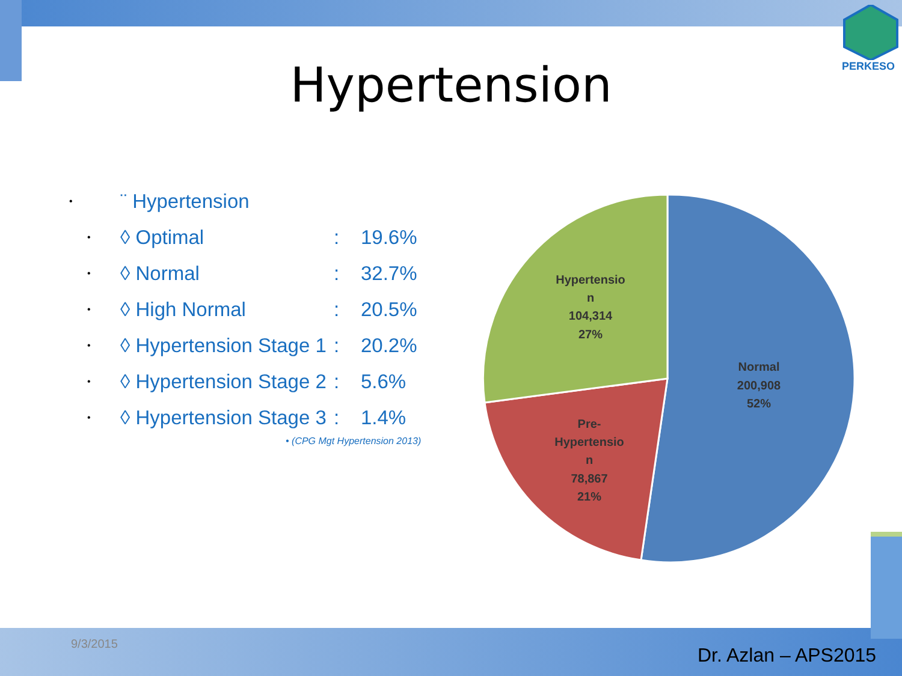PERKESO
Hypertension
• ¨ Hypertension
• ◊ Optimal: 19.6%
• ◊ Normal: 32.7%
• ◊ High Normal: 20.5%
• ◊ Hypertension Stage 1: 20.2%
• ◊ Hypertension Stage 2: 5.6%
• ◊ Hypertension Stage 3: 1.4%
• (CPG Mgt Hypertension 2013)
Normal
200,908
52%
Hypertensio
n
104,314
27%
Pre-
Hypertensio
n
78,867
21%
9/3/2015
Dr. Azlan – APS2015